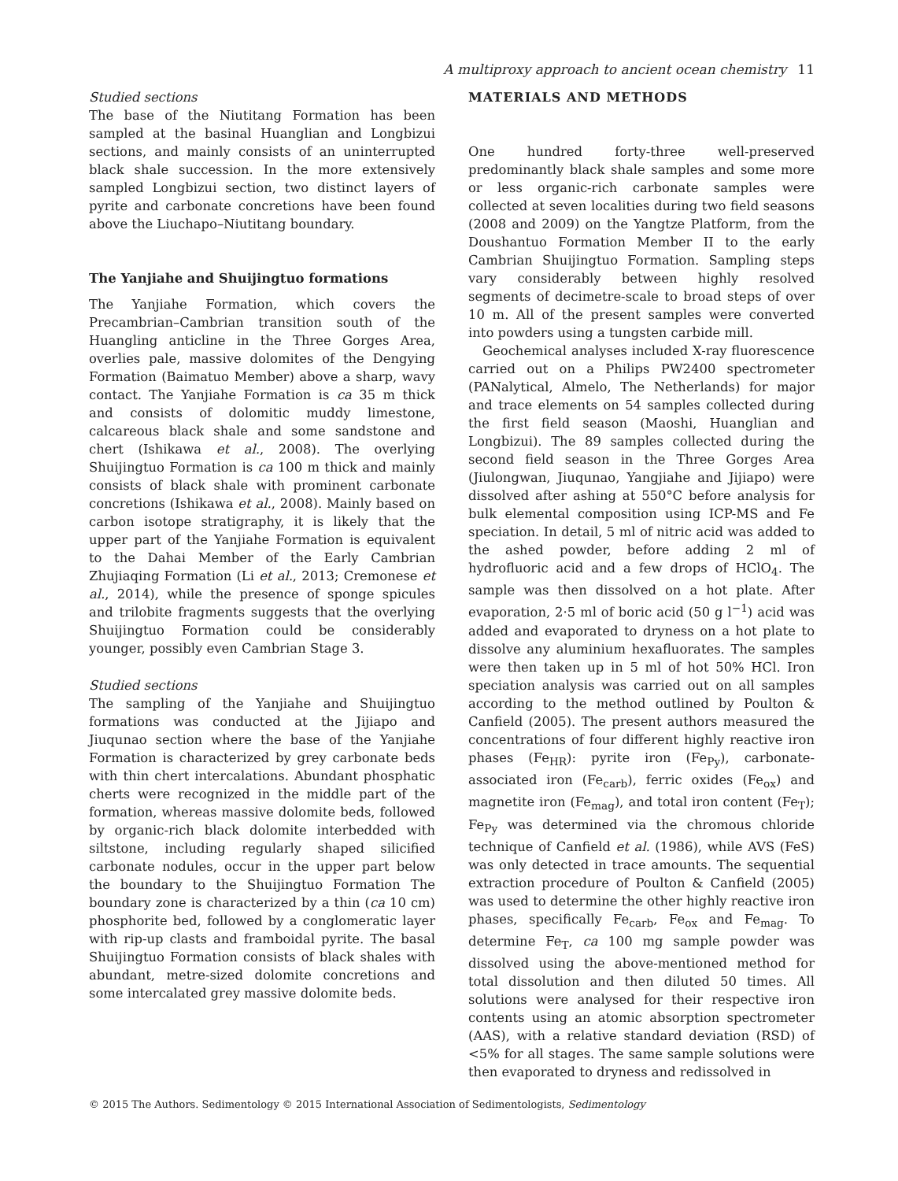A multiproxy approach to ancient ocean chemistry 11
Studied sections
The base of the Niutitang Formation has been sampled at the basinal Huanglian and Longbizui sections, and mainly consists of an uninterrupted black shale succession. In the more extensively sampled Longbizui section, two distinct layers of pyrite and carbonate concretions have been found above the Liuchapo–Niutitang boundary.
The Yanjiahe and Shuijingtuo formations
The Yanjiahe Formation, which covers the Precambrian–Cambrian transition south of the Huangling anticline in the Three Gorges Area, overlies pale, massive dolomites of the Dengying Formation (Baimatuo Member) above a sharp, wavy contact. The Yanjiahe Formation is ca 35 m thick and consists of dolomitic muddy limestone, calcareous black shale and some sandstone and chert (Ishikawa et al., 2008). The overlying Shuijingtuo Formation is ca 100 m thick and mainly consists of black shale with prominent carbonate concretions (Ishikawa et al., 2008). Mainly based on carbon isotope stratigraphy, it is likely that the upper part of the Yanjiahe Formation is equivalent to the Dahai Member of the Early Cambrian Zhujiaqing Formation (Li et al., 2013; Cremonese et al., 2014), while the presence of sponge spicules and trilobite fragments suggests that the overlying Shuijingtuo Formation could be considerably younger, possibly even Cambrian Stage 3.
Studied sections
The sampling of the Yanjiahe and Shuijingtuo formations was conducted at the Jijiapo and Jiuqunao section where the base of the Yanjiahe Formation is characterized by grey carbonate beds with thin chert intercalations. Abundant phosphatic cherts were recognized in the middle part of the formation, whereas massive dolomite beds, followed by organic-rich black dolomite interbedded with siltstone, including regularly shaped silicified carbonate nodules, occur in the upper part below the boundary to the Shuijingtuo Formation The boundary zone is characterized by a thin (ca 10 cm) phosphorite bed, followed by a conglomeratic layer with rip-up clasts and framboidal pyrite. The basal Shuijingtuo Formation consists of black shales with abundant, metre-sized dolomite concretions and some intercalated grey massive dolomite beds.
MATERIALS AND METHODS
One hundred forty-three well-preserved predominantly black shale samples and some more or less organic-rich carbonate samples were collected at seven localities during two field seasons (2008 and 2009) on the Yangtze Platform, from the Doushantuo Formation Member II to the early Cambrian Shuijingtuo Formation. Sampling steps vary considerably between highly resolved segments of decimetre-scale to broad steps of over 10 m. All of the present samples were converted into powders using a tungsten carbide mill.
Geochemical analyses included X-ray fluorescence carried out on a Philips PW2400 spectrometer (PANalytical, Almelo, The Netherlands) for major and trace elements on 54 samples collected during the first field season (Maoshi, Huanglian and Longbizui). The 89 samples collected during the second field season in the Three Gorges Area (Jiulongwan, Jiuqunao, Yangjiahe and Jijiapo) were dissolved after ashing at 550°C before analysis for bulk elemental composition using ICP-MS and Fe speciation. In detail, 5 ml of nitric acid was added to the ashed powder, before adding 2 ml of hydrofluoric acid and a few drops of HClO<sub>4</sub>. The sample was then dissolved on a hot plate. After evaporation, 2·5 ml of boric acid (50 g l<sup>−1</sup>) acid was added and evaporated to dryness on a hot plate to dissolve any aluminium hexafluorates. The samples were then taken up in 5 ml of hot 50% HCl. Iron speciation analysis was carried out on all samples according to the method outlined by Poulton & Canfield (2005). The present authors measured the concentrations of four different highly reactive iron phases (Fe<sub>HR</sub>): pyrite iron (Fe<sub>Py</sub>), carbonate-associated iron (Fe<sub>carb</sub>), ferric oxides (Fe<sub>ox</sub>) and magnetite iron (Fe<sub>mag</sub>), and total iron content (Fe<sub>T</sub>); Fe<sub>Py</sub> was determined via the chromous chloride technique of Canfield et al. (1986), while AVS (FeS) was only detected in trace amounts. The sequential extraction procedure of Poulton & Canfield (2005) was used to determine the other highly reactive iron phases, specifically Fe<sub>carb</sub>, Fe<sub>ox</sub> and Fe<sub>mag</sub>. To determine Fe<sub>T</sub>, ca 100 mg sample powder was dissolved using the above-mentioned method for total dissolution and then diluted 50 times. All solutions were analysed for their respective iron contents using an atomic absorption spectrometer (AAS), with a relative standard deviation (RSD) of <5% for all stages. The same sample solutions were then evaporated to dryness and redissolved in
© 2015 The Authors. Sedimentology © 2015 International Association of Sedimentologists, Sedimentology